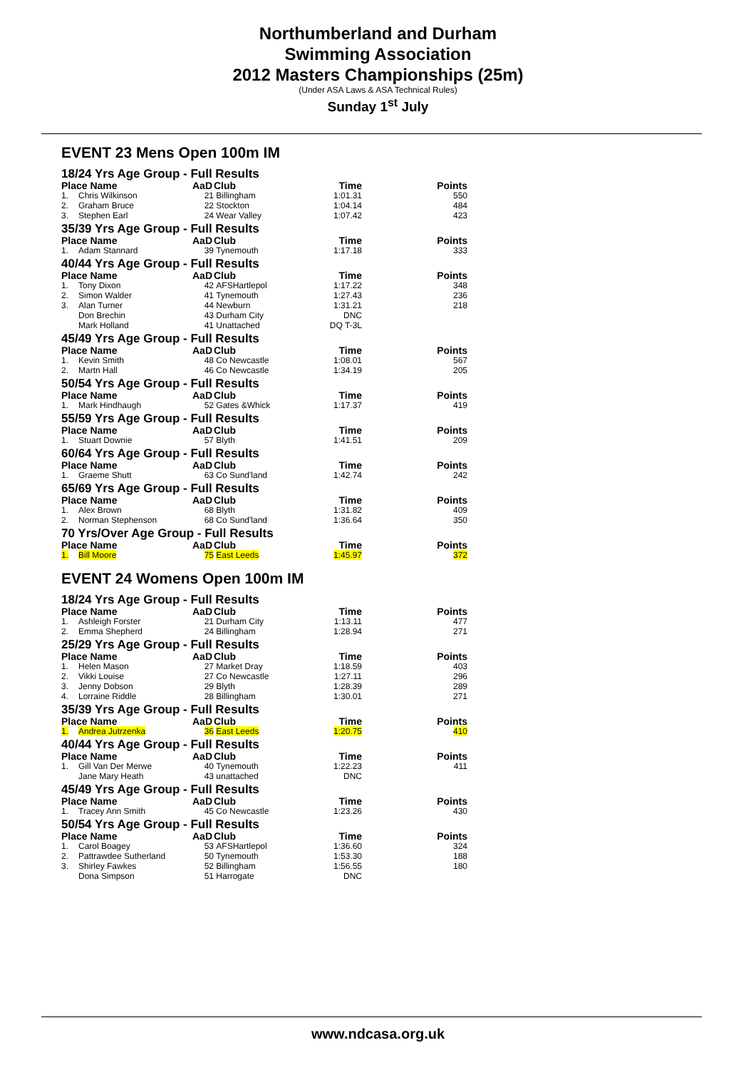Northumberland and Durham
Swimming Association
2012 Masters Championships (25m)
(Under ASA Laws & ASA Technical Rules)
Sunday 1<sup>st</sup> July
EVENT 23 Mens Open 100m IM
| 18/24 Yrs Age Group - Full Results | | | | | |
| Place Name | | AaD | Club | Time | Points |
| 1. | Chris Wilkinson | 21 | Billingham | 1:01.31 | 550 |
| 2. | Graham Bruce | 22 | Stockton | 1:04.14 | 484 |
| 3. | Stephen Earl | 24 | Wear Valley | 1:07.42 | 423 |
| 35/39 Yrs Age Group - Full Results | | | | | |
| Place Name | | AaD | Club | Time | Points |
| 1. | Adam Stannard | 39 | Tynemouth | 1:17.18 | 333 |
| 40/44 Yrs Age Group - Full Results | | | | | |
| Place Name | | AaD | Club | Time | Points |
| 1. | Tony Dixon | 42 | AFSHartlepol | 1:17.22 | 348 |
| 2. | Simon Walder | 41 | Tynemouth | 1:27.43 | 236 |
| 3. | Alan Turner | 44 | Newburn | 1:31.21 | 218 |
| | Don Brechin | 43 | Durham City | DNC | |
| | Mark Holland | 41 | Unattached | DQ T-3L | |
| 45/49 Yrs Age Group - Full Results | | | | | |
| Place Name | | AaD | Club | Time | Points |
| 1. | Kevin Smith | 48 | Co Newcastle | 1:08.01 | 567 |
| 2. | Martn Hall | 46 | Co Newcastle | 1:34.19 | 205 |
| 50/54 Yrs Age Group - Full Results | | | | | |
| Place Name | | AaD | Club | Time | Points |
| 1. | Mark Hindhaugh | 52 | Gates &Whick | 1:17.37 | 419 |
| 55/59 Yrs Age Group - Full Results | | | | | |
| Place Name | | AaD | Club | Time | Points |
| 1. | Stuart Downie | 57 | Blyth | 1:41.51 | 209 |
| 60/64 Yrs Age Group - Full Results | | | | | |
| Place Name | | AaD | Club | Time | Points |
| 1. | Graeme Shutt | 63 | Co Sund'land | 1:42.74 | 242 |
| 65/69 Yrs Age Group - Full Results | | | | | |
| Place Name | | AaD | Club | Time | Points |
| 1. | Alex Brown | 68 | Blyth | 1:31.82 | 409 |
| 2. | Norman Stephenson | 68 | Co Sund'land | 1:36.64 | 350 |
| 70 Yrs/Over Age Group - Full Results | | | | | |
| Place Name | | AaD | Club | Time | Points |
| 1. | Bill Moore | 75 | East Leeds | 1:45.97 | 372 |
EVENT 24 Womens Open 100m IM
| 18/24 Yrs Age Group - Full Results | | | | | |
| Place Name | | AaD | Club | Time | Points |
| 1. | Ashleigh Forster | 21 | Durham City | 1:13.11 | 477 |
| 2. | Emma Shepherd | 24 | Billingham | 1:28.94 | 271 |
| 25/29 Yrs Age Group - Full Results | | | | | |
| Place Name | | AaD | Club | Time | Points |
| 1. | Helen Mason | 27 | Market Dray | 1:18.59 | 403 |
| 2. | Vikki Louise | 27 | Co Newcastle | 1:27.11 | 296 |
| 3. | Jenny Dobson | 29 | Blyth | 1:28.39 | 289 |
| 4. | Lorraine Riddle | 28 | Billingham | 1:30.01 | 271 |
| 35/39 Yrs Age Group - Full Results | | | | | |
| Place Name | | AaD | Club | Time | Points |
| 1. | Andrea Jutrzenka | 36 | East Leeds | 1:20.75 | 410 |
| 40/44 Yrs Age Group - Full Results | | | | | |
| Place Name | | AaD | Club | Time | Points |
| 1. | Gill Van Der Merwe | 40 | Tynemouth | 1:22.23 | 411 |
| | Jane Mary Heath | 43 | unattached | DNC | |
| 45/49 Yrs Age Group - Full Results | | | | | |
| Place Name | | AaD | Club | Time | Points |
| 1. | Tracey Ann Smith | 45 | Co Newcastle | 1:23.26 | 430 |
| 50/54 Yrs Age Group - Full Results | | | | | |
| Place Name | | AaD | Club | Time | Points |
| 1. | Carol Boagey | 53 | AFSHartlepol | 1:36.60 | 324 |
| 2. | Pattrawdee Sutherland | 50 | Tynemouth | 1:53.30 | 188 |
| 3. | Shirley Fawkes | 52 | Billingham | 1:56.55 | 180 |
| | Dona Simpson | 51 | Harrogate | DNC | |
www.ndcasa.org.uk